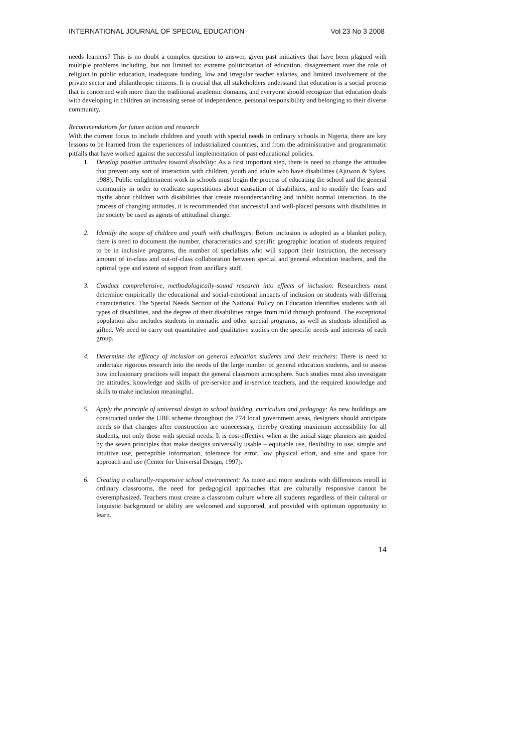INTERNATIONAL JOURNAL OF SPECIAL EDUCATION Vol 23 No 3 2008
needs learners? This is no doubt a complex question to answer, given past initiatives that have been plagued with multiple problems including, but not limited to: extreme politicization of education, disagreement over the role of religion in public education, inadequate funding, low and irregular teacher salaries, and limited involvement of the private sector and philanthropic citizens. It is crucial that all stakeholders understand that education is a social process that is concerned with more than the traditional academic domains, and everyone should recognize that education deals with developing in children an increasing sense of independence, personal responsibility and belonging to their diverse community.
Recommendations for future action and research
With the current focus to include children and youth with special needs in ordinary schools in Nigeria, there are key lessons to be learned from the experiences of industrialized countries, and from the administrative and programmatic pitfalls that have worked against the successful implementation of past educational policies.
1. Develop positive attitudes toward disability: As a first important step, there is need to change the attitudes that prevent any sort of interaction with children, youth and adults who have disabilities (Ajuwon & Sykes, 1988). Public enlightenment work in schools must begin the process of educating the school and the general community in order to eradicate superstitions about causation of disabilities, and to modify the fears and myths about children with disabilities that create misunderstanding and inhibit normal interaction. In the process of changing attitudes, it is recommended that successful and well-placed persons with disabilities in the society be used as agents of attitudinal change.
2. Identify the scope of children and youth with challenges: Before inclusion is adopted as a blanket policy, there is need to document the number, characteristics and specific geographic location of students required to be in inclusive programs, the number of specialists who will support their instruction, the necessary amount of in-class and out-of-class collaboration between special and general education teachers, and the optimal type and extent of support from ancillary staff.
3. Conduct comprehensive, methodologically-sound research into effects of inclusion: Researchers must determine empirically the educational and social-emotional impacts of inclusion on students with differing characteristics. The Special Needs Section of the National Policy on Education identifies students with all types of disabilities, and the degree of their disabilities ranges from mild through profound. The exceptional population also includes students in nomadic and other special programs, as well as students identified as gifted. We need to carry out quantitative and qualitative studies on the specific needs and interests of each group.
4. Determine the efficacy of inclusion on general education students and their teachers: There is need to undertake rigorous research into the needs of the large number of general education students, and to assess how inclusionary practices will impact the general classroom atmosphere. Such studies must also investigate the attitudes, knowledge and skills of pre-service and in-service teachers, and the required knowledge and skills to make inclusion meaningful.
5. Apply the principle of universal design to school building, curriculum and pedagogy: As new buildings are constructed under the UBE scheme throughout the 774 local government areas, designers should anticipate needs so that changes after construction are unnecessary, thereby creating maximum accessibility for all students, not only those with special needs. It is cost-effective when at the initial stage planners are guided by the seven principles that make designs universally usable – equitable use, flexibility in use, simple and intuitive use, perceptible information, tolerance for error, low physical effort, and size and space for approach and use (Center for Universal Design, 1997).
6. Creating a culturally-responsive school environment: As more and more students with differences enroll in ordinary classrooms, the need for pedagogical approaches that are culturally responsive cannot be overemphasized. Teachers must create a classroom culture where all students regardless of their cultural or linguistic background or ability are welcomed and supported, and provided with optimum opportunity to learn.
14